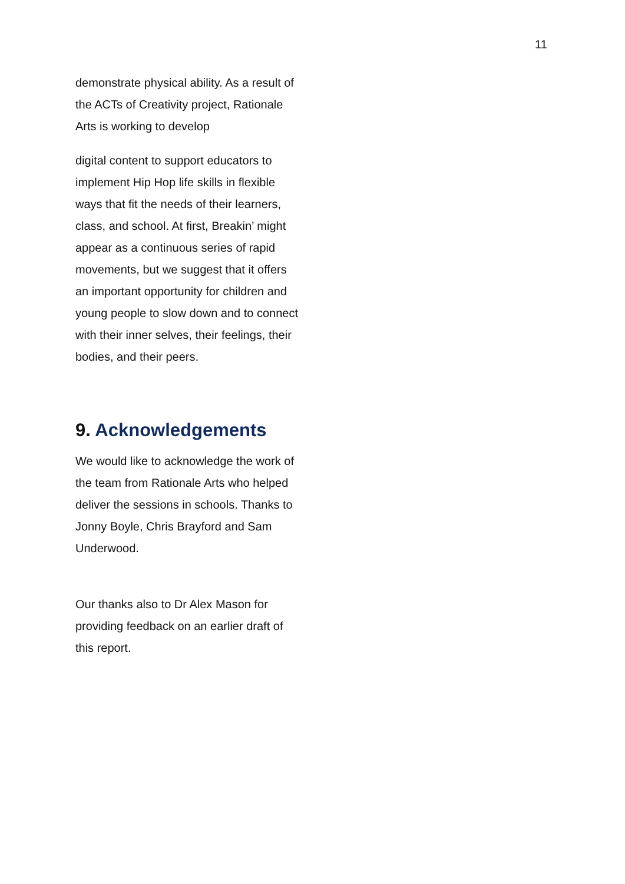11
demonstrate physical ability. As a result of the ACTs of Creativity project, Rationale Arts is working to develop
digital content to support educators to implement Hip Hop life skills in flexible ways that fit the needs of their learners, class, and school. At first, Breakin’ might appear as a continuous series of rapid movements, but we suggest that it offers an important opportunity for children and young people to slow down and to connect with their inner selves, their feelings, their bodies, and their peers.
9. Acknowledgements
We would like to acknowledge the work of the team from Rationale Arts who helped deliver the sessions in schools. Thanks to Jonny Boyle, Chris Brayford and Sam Underwood.
Our thanks also to Dr Alex Mason for providing feedback on an earlier draft of this report.